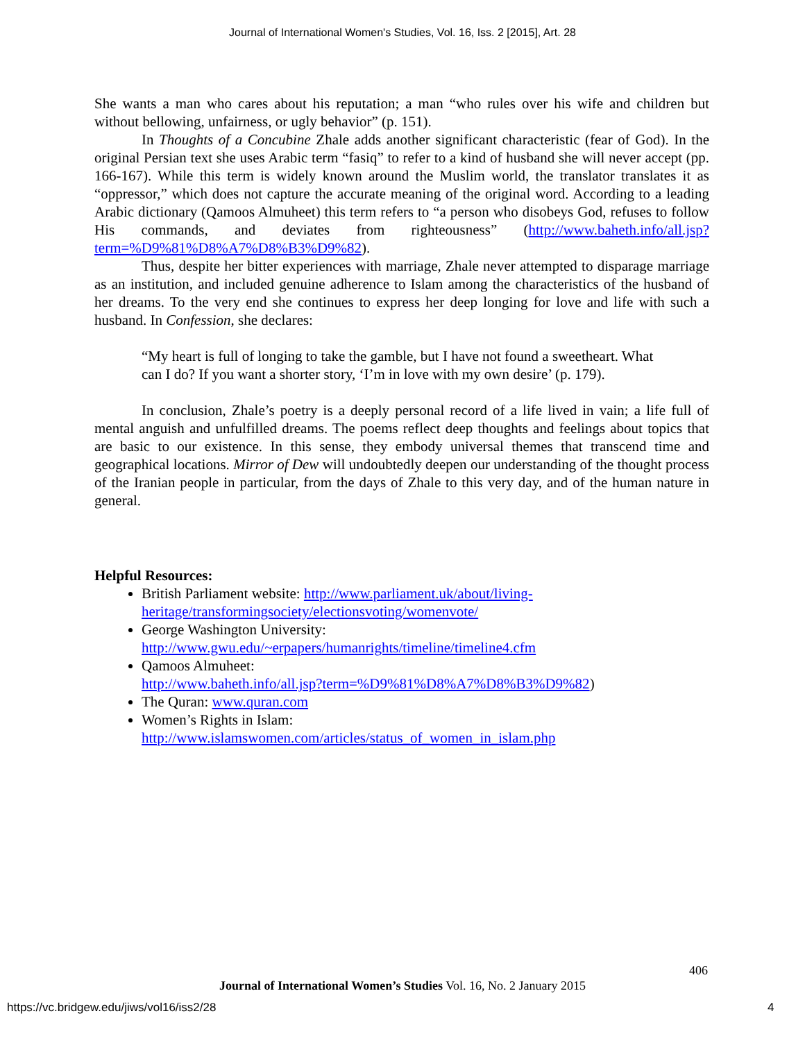Journal of International Women's Studies, Vol. 16, Iss. 2 [2015], Art. 28
She wants a man who cares about his reputation; a man “who rules over his wife and children but without bellowing, unfairness, or ugly behavior” (p. 151).
In Thoughts of a Concubine Zhale adds another significant characteristic (fear of God). In the original Persian text she uses Arabic term “fasiq” to refer to a kind of husband she will never accept (pp. 166-167). While this term is widely known around the Muslim world, the translator translates it as “oppressor,” which does not capture the accurate meaning of the original word. According to a leading Arabic dictionary (Qamoos Almuheet) this term refers to “a person who disobeys God, refuses to follow His commands, and deviates from righteousness” (http://www.baheth.info/all.jsp?term=%D9%81%D8%A7%D8%B3%D9%82).
Thus, despite her bitter experiences with marriage, Zhale never attempted to disparage marriage as an institution, and included genuine adherence to Islam among the characteristics of the husband of her dreams. To the very end she continues to express her deep longing for love and life with such a husband. In Confession, she declares:
“My heart is full of longing to take the gamble, but I have not found a sweetheart. What can I do? If you want a shorter story, ‘I’m in love with my own desire’ (p. 179).
In conclusion, Zhale’s poetry is a deeply personal record of a life lived in vain; a life full of mental anguish and unfulfilled dreams. The poems reflect deep thoughts and feelings about topics that are basic to our existence. In this sense, they embody universal themes that transcend time and geographical locations. Mirror of Dew will undoubtedly deepen our understanding of the thought process of the Iranian people in particular, from the days of Zhale to this very day, and of the human nature in general.
Helpful Resources:
British Parliament website: http://www.parliament.uk/about/living-
heritage/transformingsociety/electionsvoting/womenvote/
George Washington University:
http://www.gwu.edu/~erpapers/humanrights/timeline/timeline4.cfm
Qamoos Almuheet:
http://www.baheth.info/all.jsp?term=%D9%81%D8%A7%D8%B3%D9%82)
The Quran: www.quran.com
Women’s Rights in Islam:
http://www.islamswomen.com/articles/status_of_women_in_islam.php
406
Journal of International Women’s Studies Vol. 16, No. 2 January 2015
https://vc.bridgew.edu/jiws/vol16/iss2/28
4